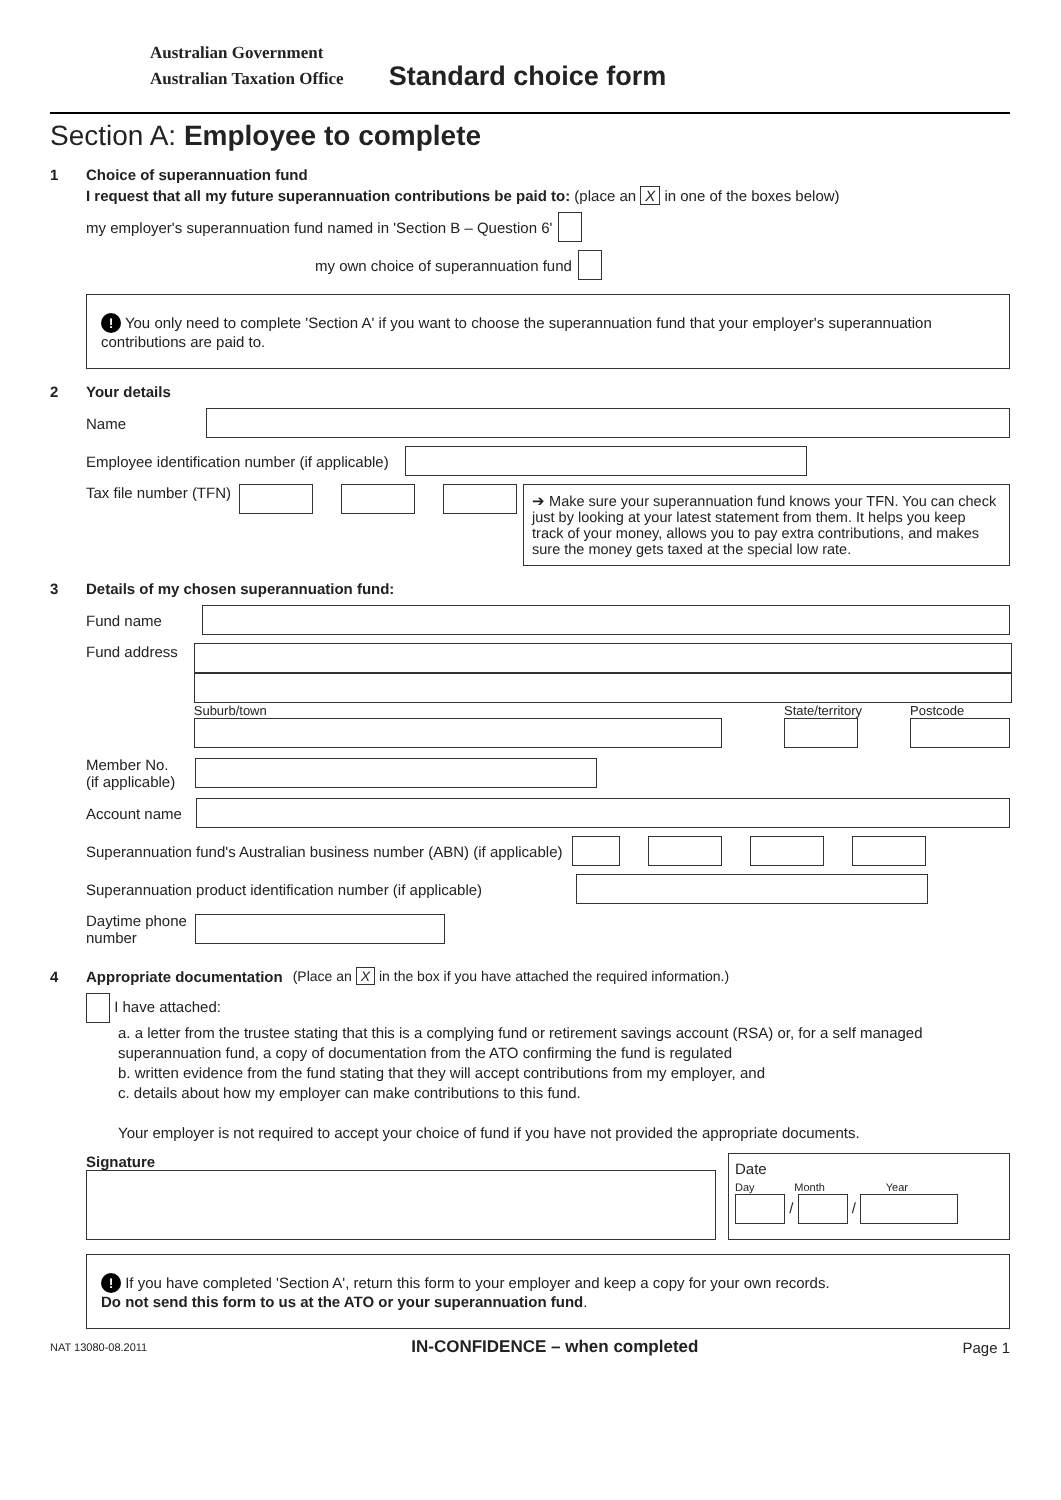Australian Government
Australian Taxation Office
Standard choice form
Section A: Employee to complete
1 Choice of superannuation fund
I request that all my future superannuation contributions be paid to: (place an X in one of the boxes below)
my employer's superannuation fund named in 'Section B – Question 6'
my own choice of superannuation fund
! You only need to complete 'Section A' if you want to choose the superannuation fund that your employer's superannuation contributions are paid to.
2 Your details
Name
Employee identification number (if applicable)
Tax file number (TFN)
➔ Make sure your superannuation fund knows your TFN. You can check just by looking at your latest statement from them. It helps you keep track of your money, allows you to pay extra contributions, and makes sure the money gets taxed at the special low rate.
3 Details of my chosen superannuation fund:
Fund name
Fund address
Suburb/town
State/territory
Postcode
Member No.
(if applicable)
Account name
Superannuation fund's Australian business number (ABN) (if applicable)
Superannuation product identification number (if applicable)
Daytime phone
number
4 Appropriate documentation (Place an X in the box if you have attached the required information.)
I have attached:
a. a letter from the trustee stating that this is a complying fund or retirement savings account (RSA) or, for a self managed superannuation fund, a copy of documentation from the ATO confirming the fund is regulated
b. written evidence from the fund stating that they will accept contributions from my employer, and
c. details about how my employer can make contributions to this fund.
Your employer is not required to accept your choice of fund if you have not provided the appropriate documents.
Signature
Date
Day Month Year
/ /
! If you have completed 'Section A', return this form to your employer and keep a copy for your own records.
Do not send this form to us at the ATO or your superannuation fund.
NAT 13080-08.2011 IN-CONFIDENCE – when completed Page 1